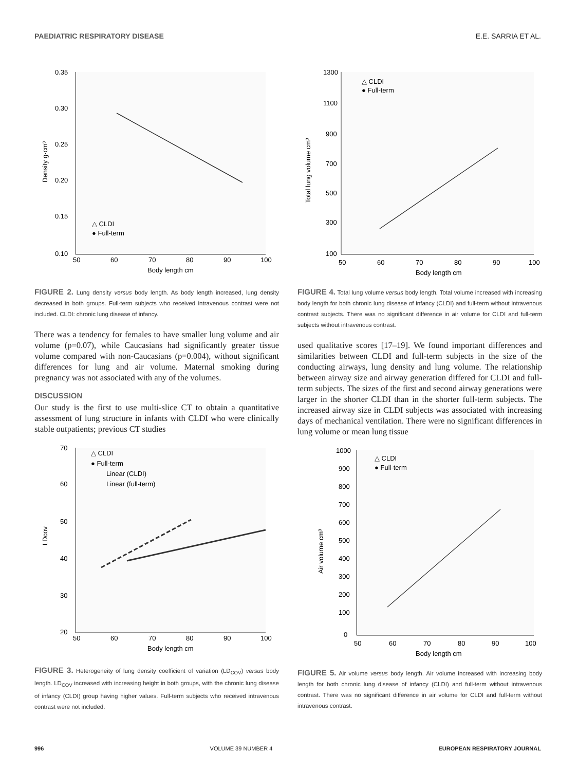PAEDIATRIC RESPIRATORY DISEASE E.E. SARRIA ET AL.
0.35
0.30
0.25
0.20
0.15
0.10
50
60
70
80
90
100
Body length cm
Density g·cm³
△ CLDI
● Full-term
FIGURE 2. Lung density versus body length. As body length increased, lung density decreased in both groups. Full-term subjects who received intravenous contrast were not included. CLDI: chronic lung disease of infancy.
There was a tendency for females to have smaller lung volume and air volume (p=0.07), while Caucasians had significantly greater tissue volume compared with non-Caucasians (p=0.004), without significant differences for lung and air volume. Maternal smoking during pregnancy was not associated with any of the volumes.
DISCUSSION
Our study is the first to use multi-slice CT to obtain a quantitative assessment of lung structure in infants with CLDI who were clinically stable outpatients; previous CT studies
70
60
50
40
30
20
50
60
70
80
90
100
Body length cm
LDcov
△ CLDI
● Full-term
Linear (CLDI)
Linear (full-term)
FIGURE 3. Heterogeneity of lung density coefficient of variation (LD<sub>COV</sub>) versus body length. LD<sub>COV</sub> increased with increasing height in both groups, with the chronic lung disease of infancy (CLDI) group having higher values. Full-term subjects who received intravenous contrast were not included.
1300
1100
900
700
500
300
100
50
60
70
80
90
100
Body length cm
Total lung volume cm³
△ CLDI
● Full-term
FIGURE 4. Total lung volume versus body length. Total volume increased with increasing body length for both chronic lung disease of infancy (CLDI) and full-term without intravenous contrast subjects. There was no significant difference in air volume for CLDI and full-term subjects without intravenous contrast.
used qualitative scores [17–19]. We found important differences and similarities between CLDI and full-term subjects in the size of the conducting airways, lung density and lung volume. The relationship between airway size and airway generation differed for CLDI and full-term subjects. The sizes of the first and second airway generations were larger in the shorter CLDI than in the shorter full-term subjects. The increased airway size in CLDI subjects was associated with increasing days of mechanical ventilation. There were no significant differences in lung volume or mean lung tissue
1000
900
800
700
600
500
400
300
200
100
0
50
60
70
80
90
100
Body length cm
Air volume cm³
△ CLDI
● Full-term
FIGURE 5. Air volume versus body length. Air volume increased with increasing body length for both chronic lung disease of infancy (CLDI) and full-term without intravenous contrast. There was no significant difference in air volume for CLDI and full-term without intravenous contrast.
996 VOLUME 39 NUMBER 4 EUROPEAN RESPIRATORY JOURNAL